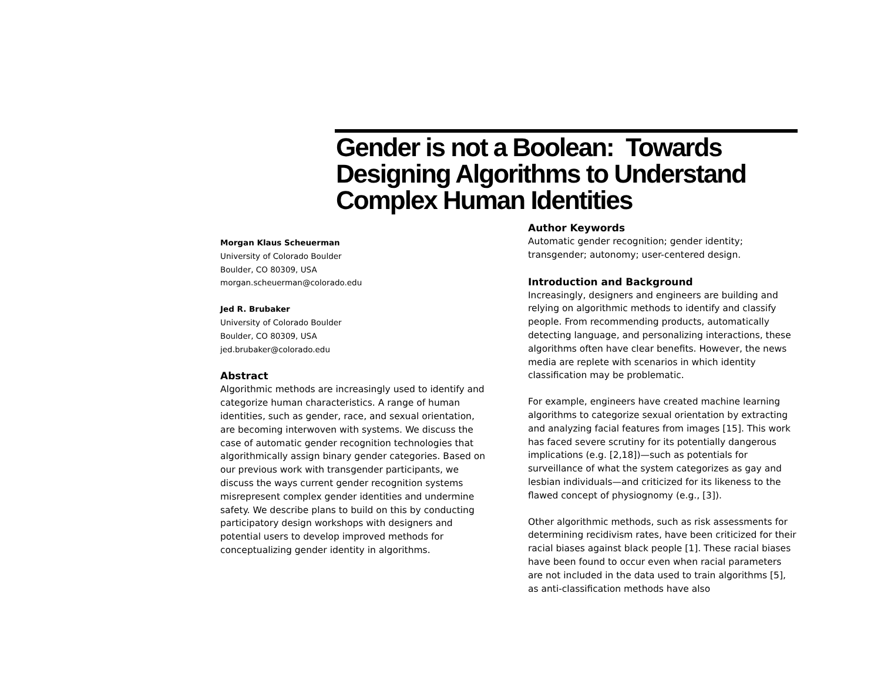Gender is not a Boolean: Towards Designing Algorithms to Understand Complex Human Identities
Morgan Klaus Scheuerman
University of Colorado Boulder
Boulder, CO 80309, USA
morgan.scheuerman@colorado.edu
Jed R. Brubaker
University of Colorado Boulder
Boulder, CO 80309, USA
jed.brubaker@colorado.edu
Abstract
Algorithmic methods are increasingly used to identify and categorize human characteristics. A range of human identities, such as gender, race, and sexual orientation, are becoming interwoven with systems. We discuss the case of automatic gender recognition technologies that algorithmically assign binary gender categories. Based on our previous work with transgender participants, we discuss the ways current gender recognition systems misrepresent complex gender identities and undermine safety. We describe plans to build on this by conducting participatory design workshops with designers and potential users to develop improved methods for conceptualizing gender identity in algorithms.
Author Keywords
Automatic gender recognition; gender identity; transgender; autonomy; user-centered design.
Introduction and Background
Increasingly, designers and engineers are building and relying on algorithmic methods to identify and classify people. From recommending products, automatically detecting language, and personalizing interactions, these algorithms often have clear benefits. However, the news media are replete with scenarios in which identity classification may be problematic.
For example, engineers have created machine learning algorithms to categorize sexual orientation by extracting and analyzing facial features from images [15]. This work has faced severe scrutiny for its potentially dangerous implications (e.g. [2,18])—such as potentials for surveillance of what the system categorizes as gay and lesbian individuals—and criticized for its likeness to the flawed concept of physiognomy (e.g., [3]).
Other algorithmic methods, such as risk assessments for determining recidivism rates, have been criticized for their racial biases against black people [1]. These racial biases have been found to occur even when racial parameters are not included in the data used to train algorithms [5], as anti-classification methods have also